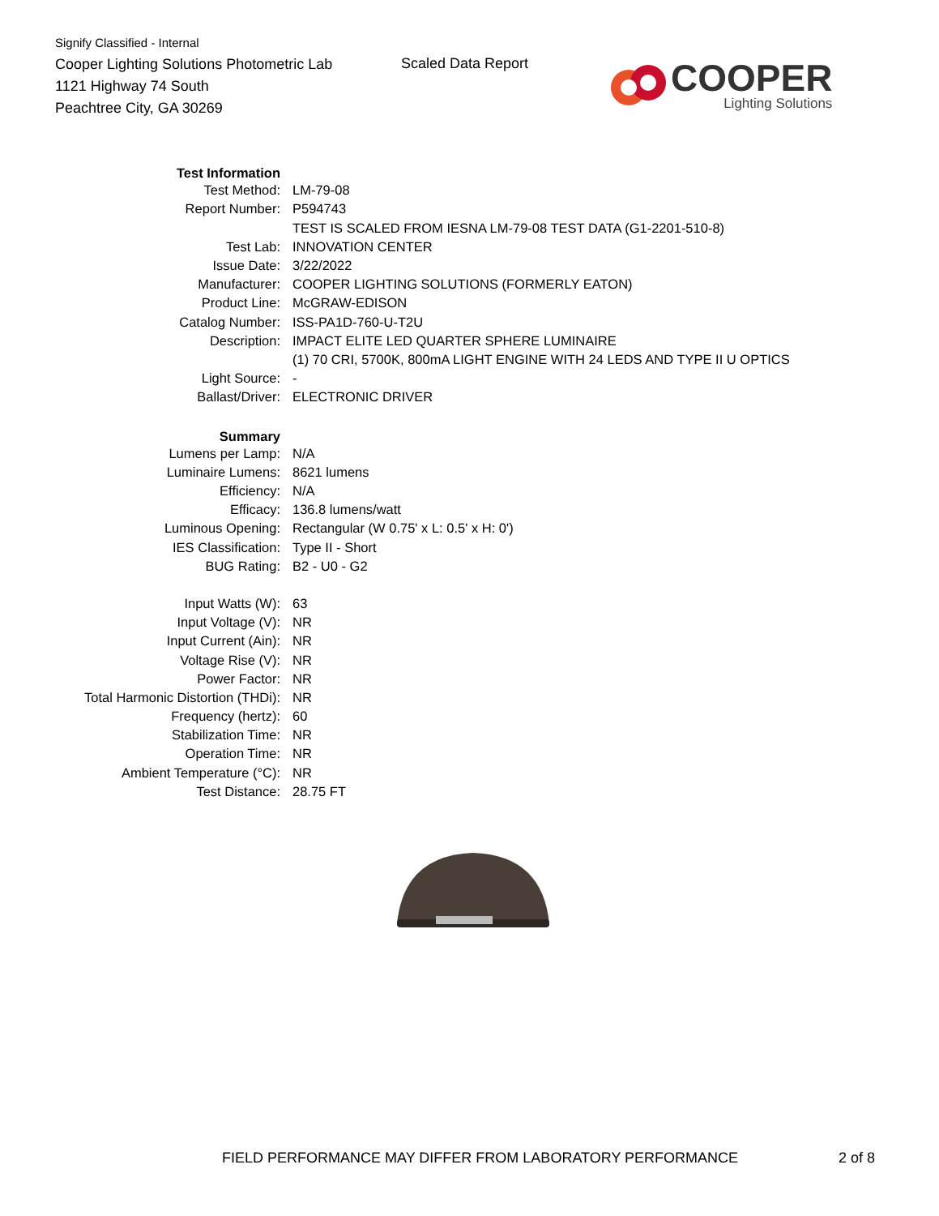Signify Classified - Internal
Cooper Lighting Solutions Photometric Lab
1121 Highway 74 South
Peachtree City, GA 30269
Scaled Data Report
COOPER
Lighting Solutions
| Test Information | |
| Test Method: | LM-79-08 |
| Report Number: | P594743 |
| | TEST IS SCALED FROM IESNA LM-79-08 TEST DATA (G1-2201-510-8) |
| Test Lab: | INNOVATION CENTER |
| Issue Date: | 3/22/2022 |
| Manufacturer: | COOPER LIGHTING SOLUTIONS (FORMERLY EATON) |
| Product Line: | McGRAW-EDISON |
| Catalog Number: | ISS-PA1D-760-U-T2U |
| Description: | IMPACT ELITE LED QUARTER SPHERE LUMINAIRE |
| | (1) 70 CRI, 5700K, 800mA LIGHT ENGINE WITH 24 LEDS AND TYPE II U OPTICS |
| Light Source: | - |
| Ballast/Driver: | ELECTRONIC DRIVER |
| Summary | |
| Lumens per Lamp: | N/A |
| Luminaire Lumens: | 8621 lumens |
| Efficiency: | N/A |
| Efficacy: | 136.8 lumens/watt |
| Luminous Opening: | Rectangular (W 0.75' x L: 0.5' x H: 0') |
| IES Classification: | Type II - Short |
| BUG Rating: | B2 - U0 - G2 |
| Input Watts (W): | 63 |
| Input Voltage (V): | NR |
| Input Current (Ain): | NR |
| Voltage Rise (V): | NR |
| Power Factor: | NR |
| Total Harmonic Distortion (THDi): | NR |
| Frequency (hertz): | 60 |
| Stabilization Time: | NR |
| Operation Time: | NR |
| Ambient Temperature (°C): | NR |
| Test Distance: | 28.75 FT |
FIELD PERFORMANCE MAY DIFFER FROM LABORATORY PERFORMANCE
2 of 8